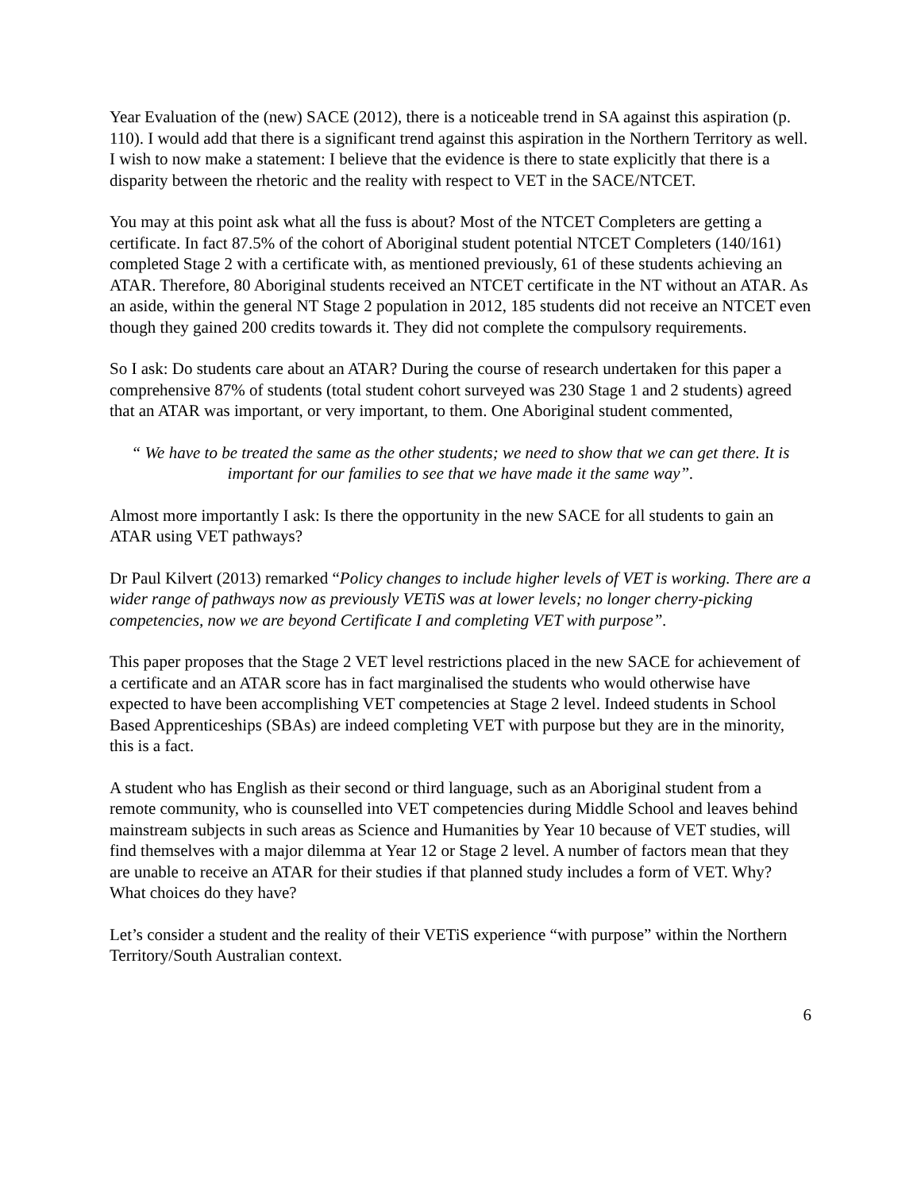Year Evaluation of the (new) SACE (2012), there is a noticeable trend in SA against this aspiration (p. 110). I would add that there is a significant trend against this aspiration in the Northern Territory as well. I wish to now make a statement: I believe that the evidence is there to state explicitly that there is a disparity between the rhetoric and the reality with respect to VET in the SACE/NTCET.
You may at this point ask what all the fuss is about? Most of the NTCET Completers are getting a certificate. In fact 87.5% of the cohort of Aboriginal student potential NTCET Completers (140/161) completed Stage 2 with a certificate with, as mentioned previously, 61 of these students achieving an ATAR. Therefore, 80 Aboriginal students received an NTCET certificate in the NT without an ATAR. As an aside, within the general NT Stage 2 population in 2012, 185 students did not receive an NTCET even though they gained 200 credits towards it. They did not complete the compulsory requirements.
So I ask: Do students care about an ATAR? During the course of research undertaken for this paper a comprehensive 87% of students (total student cohort surveyed was 230 Stage 1 and 2 students) agreed that an ATAR was important, or very important, to them. One Aboriginal student commented,
“ We have to be treated the same as the other students; we need to show that we can get there. It is important for our families to see that we have made it the same way”.
Almost more importantly I ask: Is there the opportunity in the new SACE for all students to gain an ATAR using VET pathways?
Dr Paul Kilvert (2013) remarked “Policy changes to include higher levels of VET is working. There are a wider range of pathways now as previously VETiS was at lower levels; no longer cherry-picking competencies, now we are beyond Certificate I and completing VET with purpose”.
This paper proposes that the Stage 2 VET level restrictions placed in the new SACE for achievement of a certificate and an ATAR score has in fact marginalised the students who would otherwise have expected to have been accomplishing VET competencies at Stage 2 level. Indeed students in School Based Apprenticeships (SBAs) are indeed completing VET with purpose but they are in the minority, this is a fact.
A student who has English as their second or third language, such as an Aboriginal student from a remote community, who is counselled into VET competencies during Middle School and leaves behind mainstream subjects in such areas as Science and Humanities by Year 10 because of VET studies, will find themselves with a major dilemma at Year 12 or Stage 2 level. A number of factors mean that they are unable to receive an ATAR for their studies if that planned study includes a form of VET. Why? What choices do they have?
Let’s consider a student and the reality of their VETiS experience “with purpose” within the Northern Territory/South Australian context.
6